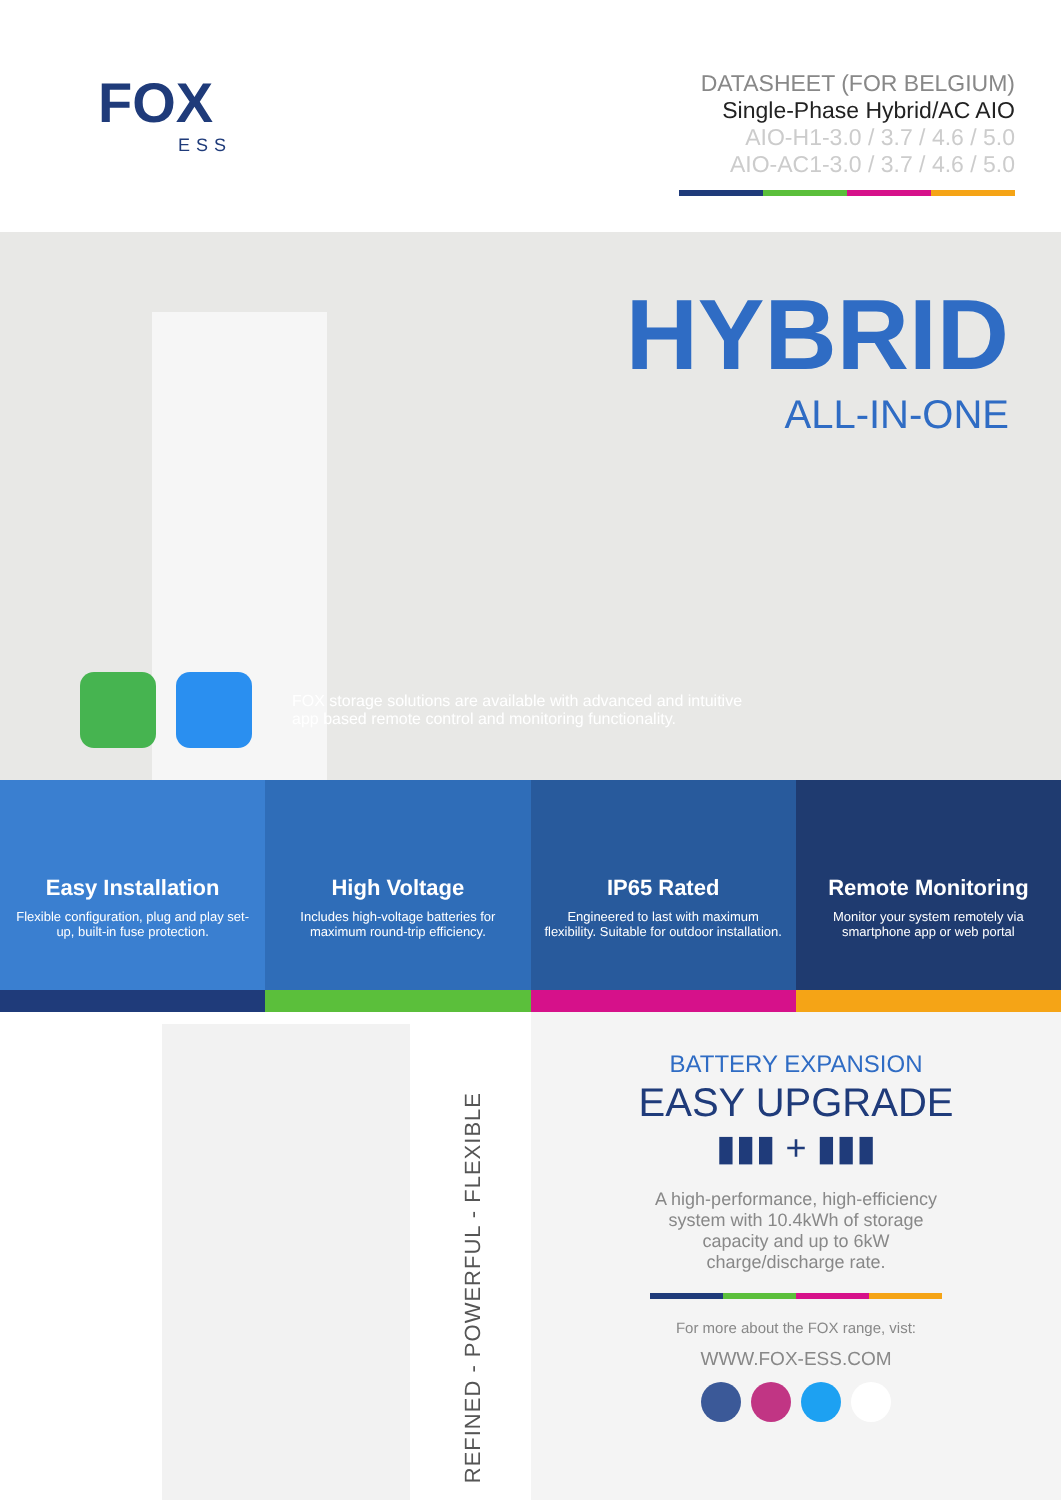FOX
ESS
DATASHEET (FOR BELGIUM)
Single-Phase Hybrid/AC AIO
AIO-H1-3.0 / 3.7 / 4.6 / 5.0
AIO-AC1-3.0 / 3.7 / 4.6 / 5.0
HYBRID
ALL-IN-ONE
FOX storage solutions are available with advanced and intuitive
app based remote control and monitoring functionality.
Easy Installation
Flexible configuration, plug and play set-up, built-in fuse protection.
High Voltage
Includes high-voltage batteries for maximum round-trip efficiency.
IP65 Rated
Engineered to last with maximum flexibility. Suitable for outdoor installation.
Remote Monitoring
Monitor your system remotely via smartphone app or web portal
REFINED - POWERFUL - FLEXIBLE
BATTERY EXPANSION
EASY UPGRADE
▮▮▮ + ▮▮▮
A high-performance, high-efficiency system with 10.4kWh of storage capacity and up to 6kW charge/discharge rate.
For more about the FOX range, vist:
WWW.FOX-ESS.COM